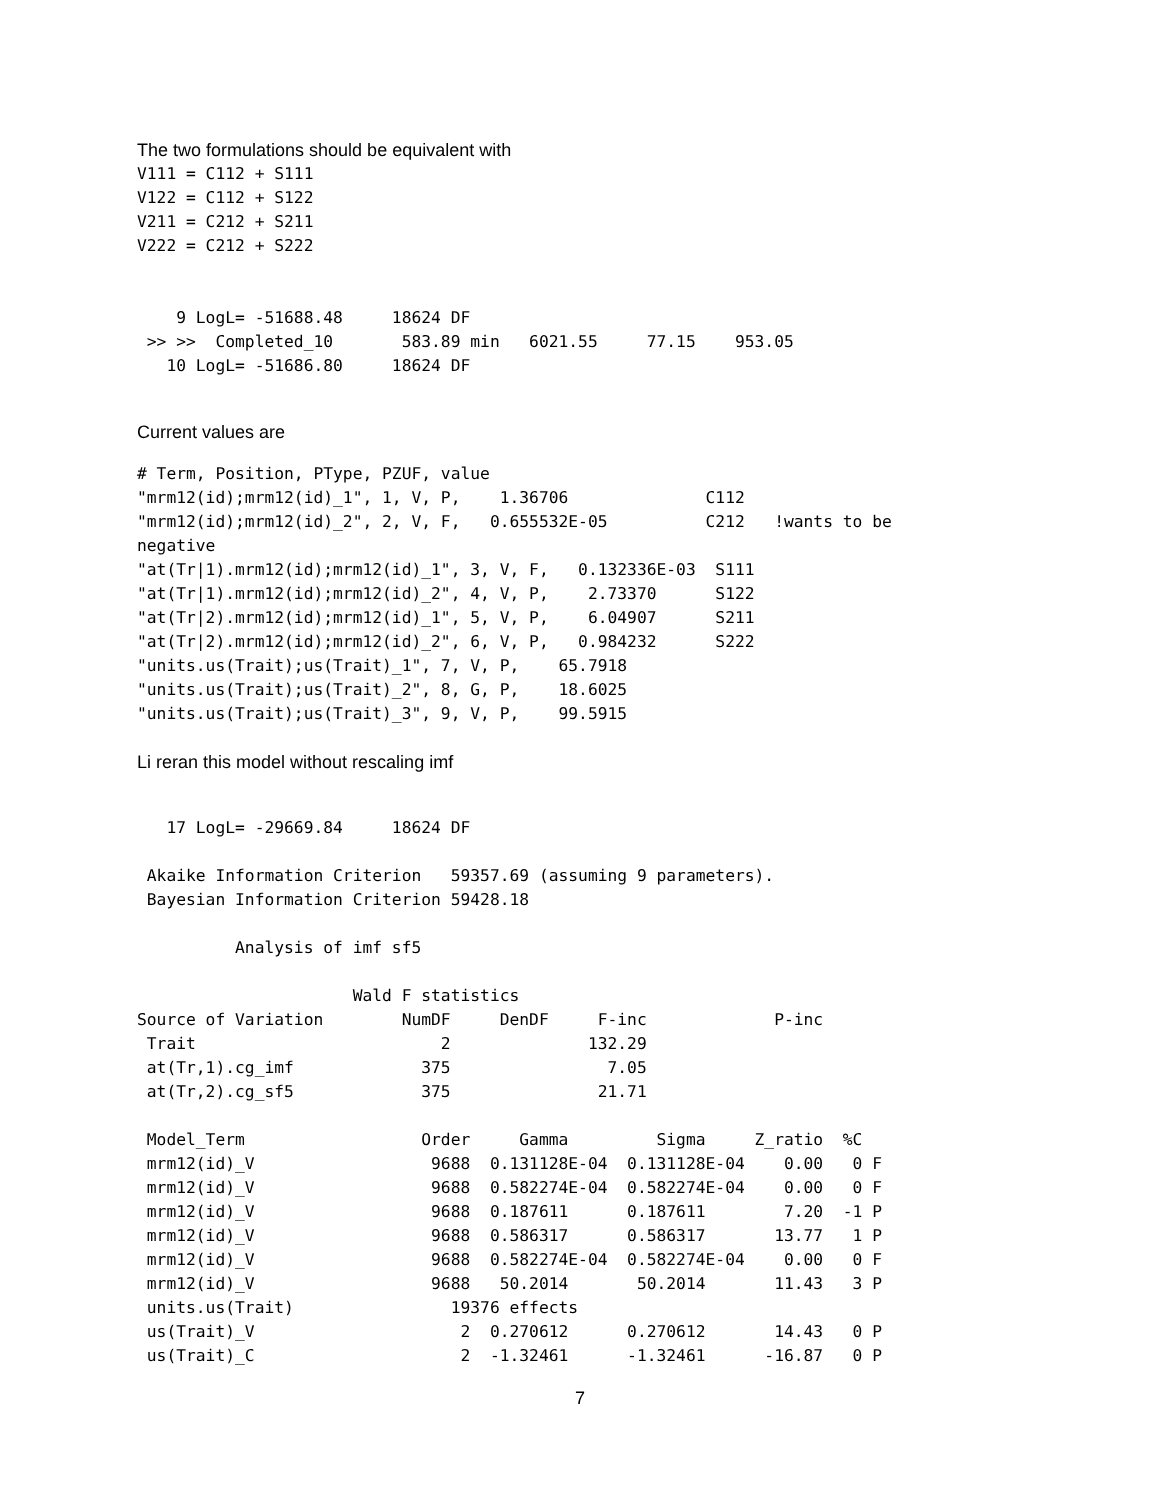The two formulations should be equivalent with
V111 = C112 + S111
V122 = C112 + S122
V211 = C212 + S211
V222 = C212 + S222


    9 LogL= -51688.48     18624 DF
 >> >>  Completed_10       583.89 min   6021.55     77.15    953.05
   10 LogL= -51686.80     18624 DF
Current values are
# Term, Position, PType, PZUF, value
"mrm12(id);mrm12(id)_1", 1, V, P,    1.36706              C112
"mrm12(id);mrm12(id)_2", 2, V, F,   0.655532E-05          C212   !wants to be
negative
"at(Tr|1).mrm12(id);mrm12(id)_1", 3, V, F,   0.132336E-03  S111
"at(Tr|1).mrm12(id);mrm12(id)_2", 4, V, P,    2.73370      S122
"at(Tr|2).mrm12(id);mrm12(id)_1", 5, V, P,    6.04907      S211
"at(Tr|2).mrm12(id);mrm12(id)_2", 6, V, P,   0.984232      S222
"units.us(Trait);us(Trait)_1", 7, V, P,    65.7918
"units.us(Trait);us(Trait)_2", 8, G, P,    18.6025
"units.us(Trait);us(Trait)_3", 9, V, P,    99.5915
Li reran this model without rescaling imf
   17 LogL= -29669.84     18624 DF

 Akaike Information Criterion   59357.69 (assuming 9 parameters).
 Bayesian Information Criterion 59428.18

          Analysis of imf sf5

                      Wald F statistics
Source of Variation        NumDF     DenDF     F-inc             P-inc
 Trait                         2              132.29
 at(Tr,1).cg_imf             375                7.05
 at(Tr,2).cg_sf5             375               21.71

 Model_Term                  Order     Gamma         Sigma     Z_ratio  %C
 mrm12(id)_V                  9688  0.131128E-04  0.131128E-04    0.00   0 F
 mrm12(id)_V                  9688  0.582274E-04  0.582274E-04    0.00   0 F
 mrm12(id)_V                  9688  0.187611      0.187611        7.20  -1 P
 mrm12(id)_V                  9688  0.586317      0.586317       13.77   1 P
 mrm12(id)_V                  9688  0.582274E-04  0.582274E-04    0.00   0 F
 mrm12(id)_V                  9688   50.2014       50.2014       11.43   3 P
 units.us(Trait)                19376 effects
 us(Trait)_V                     2  0.270612      0.270612       14.43   0 P
 us(Trait)_C                     2  -1.32461      -1.32461      -16.87   0 P
7